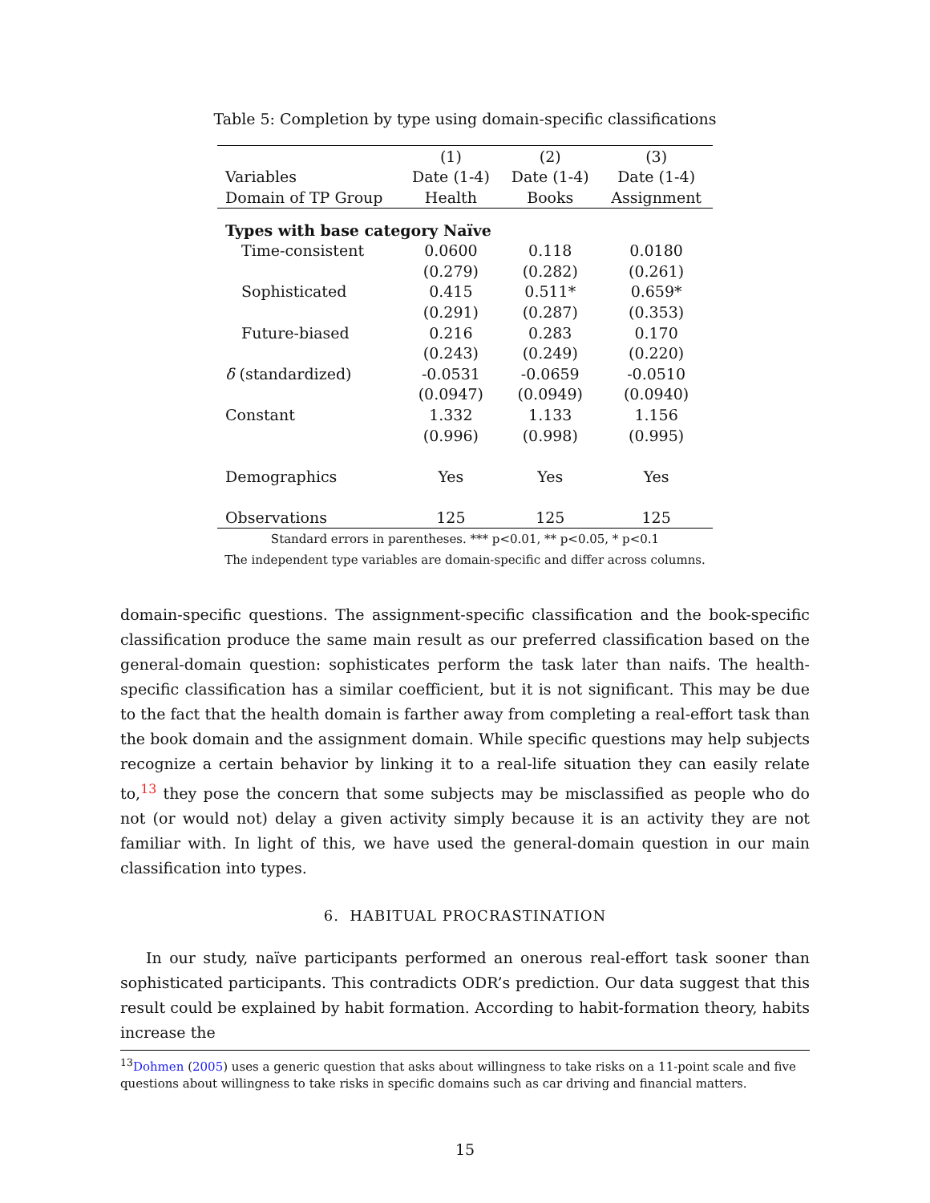Table 5: Completion by type using domain-specific classifications
| | (1) | (2) | (3) |
| --- | --- | --- | --- |
| Variables | Date (1-4) | Date (1-4) | Date (1-4) |
| Domain of TP Group | Health | Books | Assignment |
| Types with base category Naïve | | | |
| Time-consistent | 0.0600 | 0.118 | 0.0180 |
| | (0.279) | (0.282) | (0.261) |
| Sophisticated | 0.415 | 0.511* | 0.659* |
| | (0.291) | (0.287) | (0.353) |
| Future-biased | 0.216 | 0.283 | 0.170 |
| | (0.243) | (0.249) | (0.220) |
| δ (standardized) | -0.0531 | -0.0659 | -0.0510 |
| | (0.0947) | (0.0949) | (0.0940) |
| Constant | 1.332 | 1.133 | 1.156 |
| | (0.996) | (0.998) | (0.995) |
| Demographics | Yes | Yes | Yes |
| Observations | 125 | 125 | 125 |
Standard errors in parentheses. *** p<0.01, ** p<0.05, * p<0.1
The independent type variables are domain-specific and differ across columns.
domain-specific questions. The assignment-specific classification and the book-specific classification produce the same main result as our preferred classification based on the general-domain question: sophisticates perform the task later than naifs. The health-specific classification has a similar coefficient, but it is not significant. This may be due to the fact that the health domain is farther away from completing a real-effort task than the book domain and the assignment domain. While specific questions may help subjects recognize a certain behavior by linking it to a real-life situation they can easily relate to,<sup>13</sup> they pose the concern that some subjects may be misclassified as people who do not (or would not) delay a given activity simply because it is an activity they are not familiar with. In light of this, we have used the general-domain question in our main classification into types.
6. HABITUAL PROCRASTINATION
In our study, naïve participants performed an onerous real-effort task sooner than sophisticated participants. This contradicts ODR’s prediction. Our data suggest that this result could be explained by habit formation. According to habit-formation theory, habits increase the
<sup>13</sup> Dohmen (2005) uses a generic question that asks about willingness to take risks on a 11-point scale and five questions about willingness to take risks in specific domains such as car driving and financial matters.
15